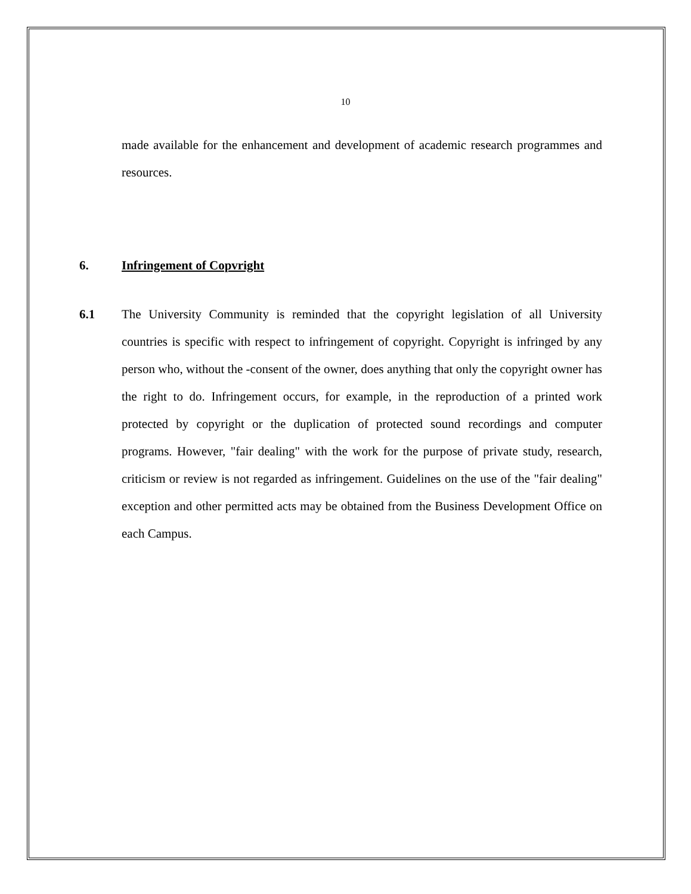10
made available for the enhancement and development of academic research programmes and resources.
6. Infringement of Copvright
6.1 The University Community is reminded that the copyright legislation of all University countries is specific with respect to infringement of copyright. Copyright is infringed by any person who, without the -consent of the owner, does anything that only the copyright owner has the right to do. Infringement occurs, for example, in the reproduction of a printed work protected by copyright or the duplication of protected sound recordings and computer programs. However, "fair dealing" with the work for the purpose of private study, research, criticism or review is not regarded as infringement. Guidelines on the use of the "fair dealing" exception and other permitted acts may be obtained from the Business Development Office on each Campus.